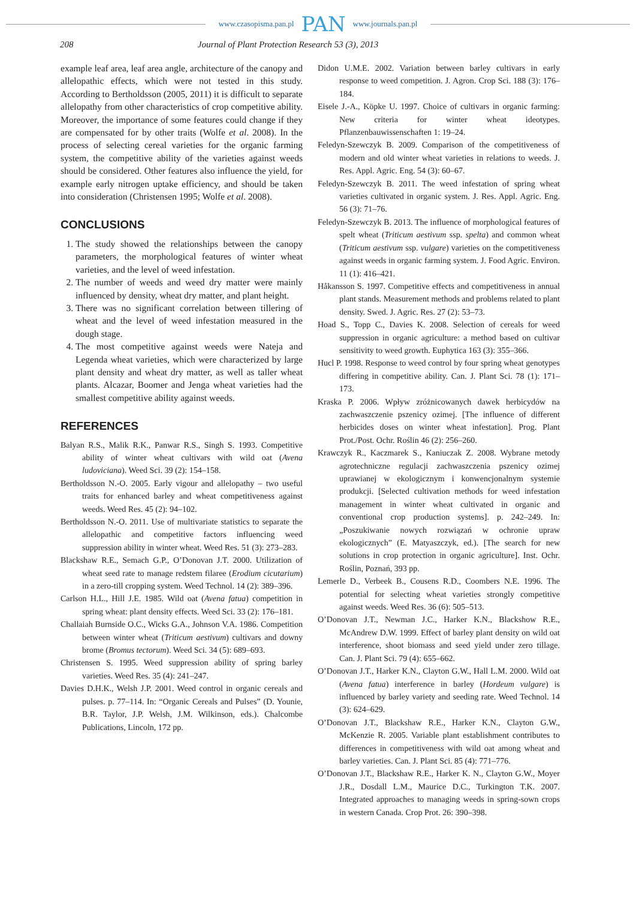www.czasopisma.pan.pl PAN www.journals.pan.pl
208 Journal of Plant Protection Research 53 (3), 2013
example leaf area, leaf area angle, architecture of the canopy and allelopathic effects, which were not tested in this study. According to Bertholdsson (2005, 2011) it is difficult to separate allelopathy from other characteristics of crop competitive ability. Moreover, the importance of some features could change if they are compensated for by other traits (Wolfe et al. 2008). In the process of selecting cereal varieties for the organic farming system, the competitive ability of the varieties against weeds should be considered. Other features also influence the yield, for example early nitrogen uptake efficiency, and should be taken into consideration (Christensen 1995; Wolfe et al. 2008).
CONCLUSIONS
1. The study showed the relationships between the canopy parameters, the morphological features of winter wheat varieties, and the level of weed infestation.
2. The number of weeds and weed dry matter were mainly influenced by density, wheat dry matter, and plant height.
3. There was no significant correlation between tillering of wheat and the level of weed infestation measured in the dough stage.
4. The most competitive against weeds were Nateja and Legenda wheat varieties, which were characterized by large plant density and wheat dry matter, as well as taller wheat plants. Alcazar, Boomer and Jenga wheat varieties had the smallest competitive ability against weeds.
REFERENCES
Balyan R.S., Malik R.K., Panwar R.S., Singh S. 1993. Competitive ability of winter wheat cultivars with wild oat (Avena ludoviciana). Weed Sci. 39 (2): 154–158.
Bertholdsson N.-O. 2005. Early vigour and allelopathy – two useful traits for enhanced barley and wheat competitiveness against weeds. Weed Res. 45 (2): 94–102.
Bertholdsson N.-O. 2011. Use of multivariate statistics to separate the allelopathic and competitive factors influencing weed suppression ability in winter wheat. Weed Res. 51 (3): 273–283.
Blackshaw R.E., Semach G.P., O’Donovan J.T. 2000. Utilization of wheat seed rate to manage redstem filaree (Erodium cicutarium) in a zero-till cropping system. Weed Technol. 14 (2): 389–396.
Carlson H.L., Hill J.E. 1985. Wild oat (Avena fatua) competition in spring wheat: plant density effects. Weed Sci. 33 (2): 176–181.
Challaiah Burnside O.C., Wicks G.A., Johnson V.A. 1986. Competition between winter wheat (Triticum aestivum) cultivars and downy brome (Bromus tectorum). Weed Sci. 34 (5): 689–693.
Christensen S. 1995. Weed suppression ability of spring barley varieties. Weed Res. 35 (4): 241–247.
Davies D.H.K., Welsh J.P. 2001. Weed control in organic cereals and pulses. p. 77–114. In: “Organic Cereals and Pulses” (D. Younie, B.R. Taylor, J.P. Welsh, J.M. Wilkinson, eds.). Chalcombe Publications, Lincoln, 172 pp.
Didon U.M.E. 2002. Variation between barley cultivars in early response to weed competition. J. Agron. Crop Sci. 188 (3): 176–184.
Eisele J.-A., Köpke U. 1997. Choice of cultivars in organic farming: New criteria for winter wheat ideotypes. Pflanzenbauwissenschaften 1: 19–24.
Feledyn-Szewczyk B. 2009. Comparison of the competitiveness of modern and old winter wheat varieties in relations to weeds. J. Res. Appl. Agric. Eng. 54 (3): 60–67.
Feledyn-Szewczyk B. 2011. The weed infestation of spring wheat varieties cultivated in organic system. J. Res. Appl. Agric. Eng. 56 (3): 71–76.
Feledyn-Szewczyk B. 2013. The influence of morphological features of spelt wheat (Triticum aestivum ssp. spelta) and common wheat (Triticum aestivum ssp. vulgare) varieties on the competitiveness against weeds in organic farming system. J. Food Agric. Environ. 11 (1): 416–421.
Håkansson S. 1997. Competitive effects and competitiveness in annual plant stands. Measurement methods and problems related to plant density. Swed. J. Agric. Res. 27 (2): 53–73.
Hoad S., Topp C., Davies K. 2008. Selection of cereals for weed suppression in organic agriculture: a method based on cultivar sensitivity to weed growth. Euphytica 163 (3): 355–366.
Hucl P. 1998. Response to weed control by four spring wheat genotypes differing in competitive ability. Can. J. Plant Sci. 78 (1): 171–173.
Kraska P. 2006. Wpływ zróżnicowanych dawek herbicydów na zachwaszczenie pszenicy ozimej. [The influence of different herbicides doses on winter wheat infestation]. Prog. Plant Prot./Post. Ochr. Roślin 46 (2): 256–260.
Krawczyk R., Kaczmarek S., Kaniuczak Z. 2008. Wybrane metody agrotechniczne regulacji zachwaszczenia pszenicy ozimej uprawianej w ekologicznym i konwencjonalnym systemie produkcji. [Selected cultivation methods for weed infestation management in winter wheat cultivated in organic and conventional crop production systems]. p. 242–249. In: „Poszukiwanie nowych rozwiązań w ochronie upraw ekologicznych” (E. Matyaszczyk, ed.). [The search for new solutions in crop protection in organic agriculture]. Inst. Ochr. Roślin, Poznań, 393 pp.
Lemerle D., Verbeek B., Cousens R.D., Coombers N.E. 1996. The potential for selecting wheat varieties strongly competitive against weeds. Weed Res. 36 (6): 505–513.
O’Donovan J.T., Newman J.C., Harker K.N., Blackshow R.E., McAndrew D.W. 1999. Effect of barley plant density on wild oat interference, shoot biomass and seed yield under zero tillage. Can. J. Plant Sci. 79 (4): 655–662.
O’Donovan J.T., Harker K.N., Clayton G.W., Hall L.M. 2000. Wild oat (Avena fatua) interference in barley (Hordeum vulgare) is influenced by barley variety and seeding rate. Weed Technol. 14 (3): 624–629.
O’Donovan J.T., Blackshaw R.E., Harker K.N., Clayton G.W., McKenzie R. 2005. Variable plant establishment contributes to differences in competitiveness with wild oat among wheat and barley varieties. Can. J. Plant Sci. 85 (4): 771–776.
O’Donovan J.T., Blackshaw R.E., Harker K. N., Clayton G.W., Moyer J.R., Dosdall L.M., Maurice D.C., Turkington T.K. 2007. Integrated approaches to managing weeds in spring-sown crops in western Canada. Crop Prot. 26: 390–398.